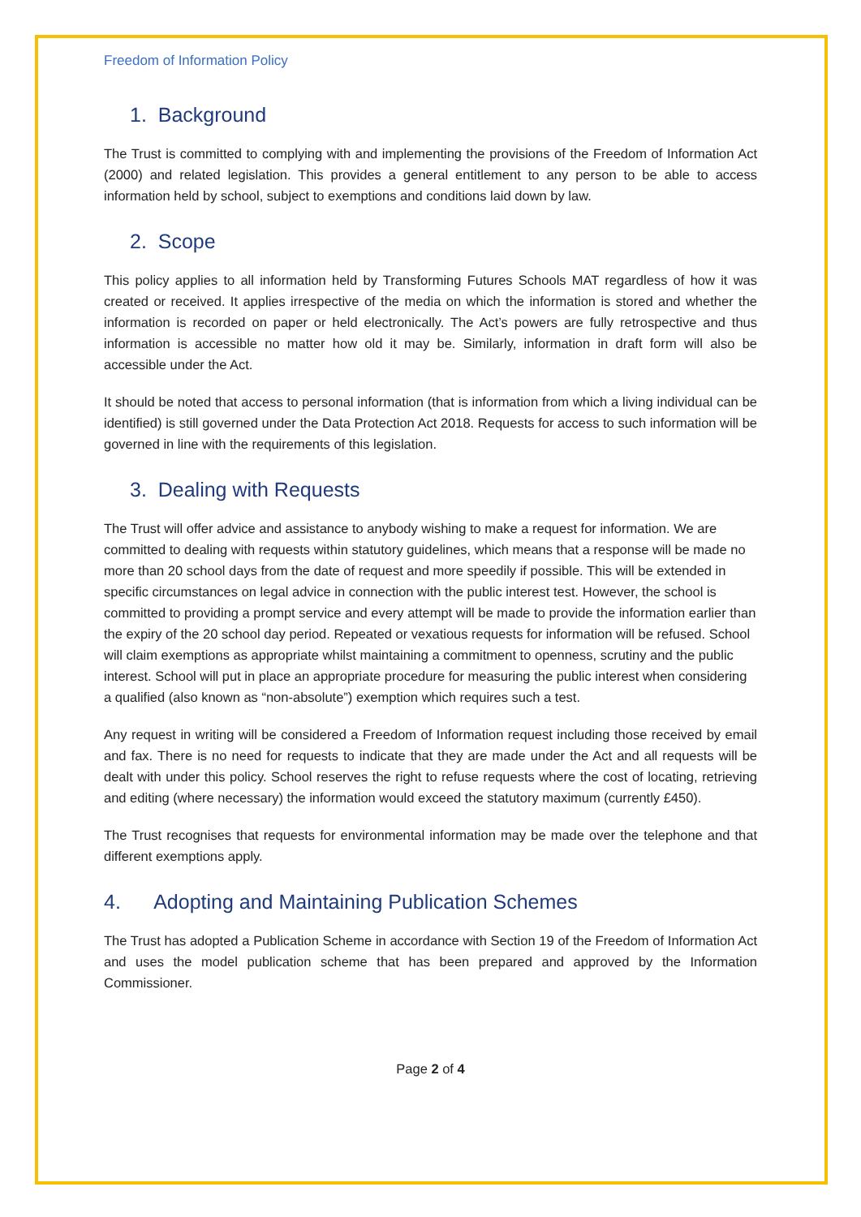Freedom of Information Policy
1. Background
The Trust is committed to complying with and implementing the provisions of the Freedom of Information Act (2000) and related legislation. This provides a general entitlement to any person to be able to access information held by school, subject to exemptions and conditions laid down by law.
2. Scope
This policy applies to all information held by Transforming Futures Schools MAT regardless of how it was created or received. It applies irrespective of the media on which the information is stored and whether the information is recorded on paper or held electronically. The Act’s powers are fully retrospective and thus information is accessible no matter how old it may be. Similarly, information in draft form will also be accessible under the Act.
It should be noted that access to personal information (that is information from which a living individual can be identified) is still governed under the Data Protection Act 2018. Requests for access to such information will be governed in line with the requirements of this legislation.
3. Dealing with Requests
The Trust will offer advice and assistance to anybody wishing to make a request for information. We are committed to dealing with requests within statutory guidelines, which means that a response will be made no more than 20 school days from the date of request and more speedily if possible. This will be extended in specific circumstances on legal advice in connection with the public interest test. However, the school is committed to providing a prompt service and every attempt will be made to provide the information earlier than the expiry of the 20 school day period. Repeated or vexatious requests for information will be refused. School will claim exemptions as appropriate whilst maintaining a commitment to openness, scrutiny and the public interest. School will put in place an appropriate procedure for measuring the public interest when considering a qualified (also known as “non-absolute”) exemption which requires such a test.
Any request in writing will be considered a Freedom of Information request including those received by email and fax. There is no need for requests to indicate that they are made under the Act and all requests will be dealt with under this policy. School reserves the right to refuse requests where the cost of locating, retrieving and editing (where necessary) the information would exceed the statutory maximum (currently £450).
The Trust recognises that requests for environmental information may be made over the telephone and that different exemptions apply.
4. Adopting and Maintaining Publication Schemes
The Trust has adopted a Publication Scheme in accordance with Section 19 of the Freedom of Information Act and uses the model publication scheme that has been prepared and approved by the Information Commissioner.
Page 2 of 4